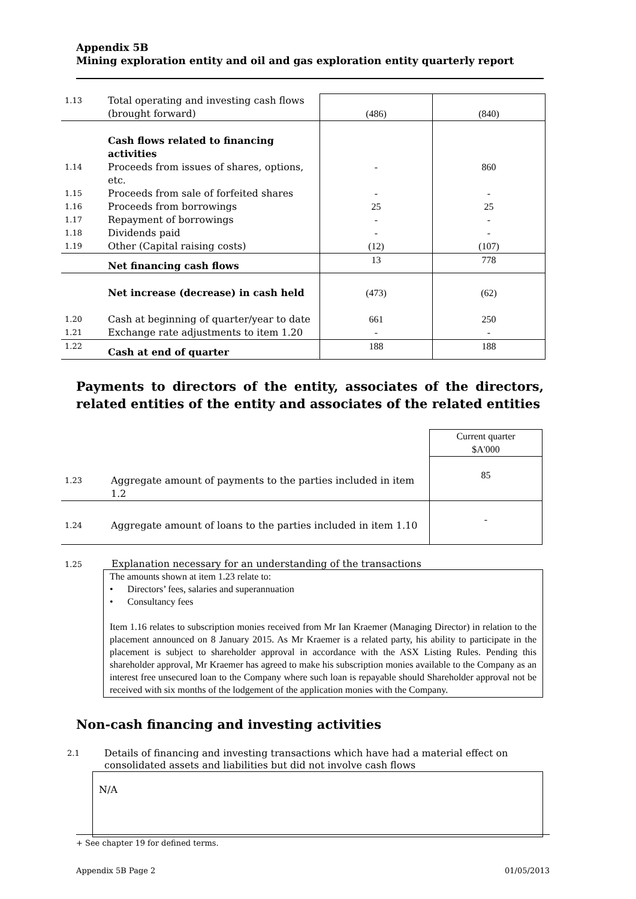Appendix 5B
Mining exploration entity and oil and gas exploration entity quarterly report
| 1.13 | Total operating and investing cash flows (brought forward) | (486) | (840) |
| | Cash flows related to financing activities | | |
| 1.14 | Proceeds from issues of shares, options, etc. | - | 860 |
| 1.15 | Proceeds from sale of forfeited shares | - | - |
| 1.16 | Proceeds from borrowings | 25 | 25 |
| 1.17 | Repayment of borrowings | - | - |
| 1.18 | Dividends paid | - | - |
| 1.19 | Other (Capital raising costs) | (12) | (107) |
| | Net financing cash flows | 13 | 778 |
| | Net increase (decrease) in cash held | (473) | (62) |
| 1.20 | Cash at beginning of quarter/year to date | 661 | 250 |
| 1.21 | Exchange rate adjustments to item 1.20 | - | - |
| 1.22 | Cash at end of quarter | 188 | 188 |
Payments to directors of the entity, associates of the directors, related entities of the entity and associates of the related entities
| | | Current quarter $A'000 |
| 1.23 | Aggregate amount of payments to the parties included in item 1.2 | 85 |
| 1.24 | Aggregate amount of loans to the parties included in item 1.10 | - |
1.25 Explanation necessary for an understanding of the transactions
The amounts shown at item 1.23 relate to:
• Directors’ fees, salaries and superannuation
• Consultancy fees
Item 1.16 relates to subscription monies received from Mr Ian Kraemer (Managing Director) in relation to the placement announced on 8 January 2015. As Mr Kraemer is a related party, his ability to participate in the placement is subject to shareholder approval in accordance with the ASX Listing Rules. Pending this shareholder approval, Mr Kraemer has agreed to make his subscription monies available to the Company as an interest free unsecured loan to the Company where such loan is repayable should Shareholder approval not be received with six months of the lodgement of the application monies with the Company.
Non-cash financing and investing activities
2.1 Details of financing and investing transactions which have had a material effect on
consolidated assets and liabilities but did not involve cash flows
N/A
+ See chapter 19 for defined terms.
Appendix 5B Page 2 01/05/2013